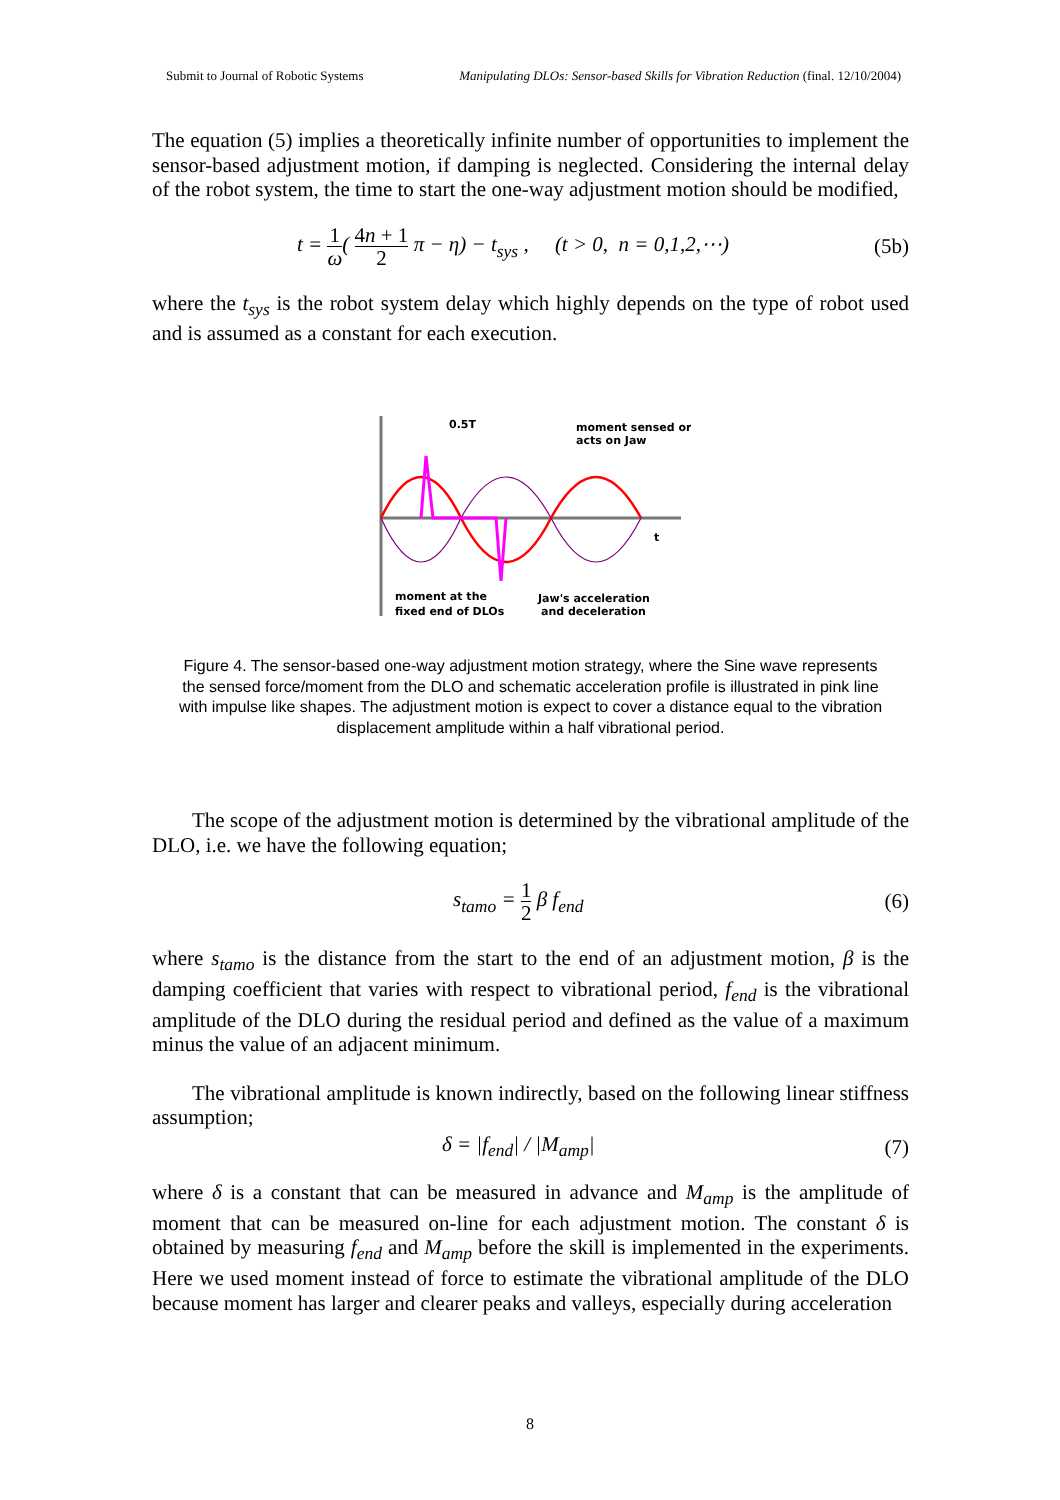Submit to Journal of Robotic Systems Manipulating DLOs: Sensor-based Skills for Vibration Reduction (final. 12/10/2004)
The equation (5) implies a theoretically infinite number of opportunities to implement the sensor-based adjustment motion, if damping is neglected. Considering the internal delay of the robot system, the time to start the one-way adjustment motion should be modified,
t = 1 ω( 4n + 1 2 π − η) − t<sub>sys</sub> , (t > 0, n = 0,1,2,⋯)
(5b)
where the t<sub>sys</sub> is the robot system delay which highly depends on the type of robot used and is assumed as a constant for each execution.
0.5T
moment sensed or
acts on Jaw
t
moment at the
fixed end of DLOs
Jaw's acceleration
and deceleration
Figure 4. The sensor-based one-way adjustment motion strategy, where the Sine wave represents the sensed force/moment from the DLO and schematic acceleration profile is illustrated in pink line with impulse like shapes. The adjustment motion is expect to cover a distance equal to the vibration displacement amplitude within a half vibrational period.
The scope of the adjustment motion is determined by the vibrational amplitude of the DLO, i.e. we have the following equation;
s<sub>tamo</sub> = 1 2 β f<sub>end</sub> (6)
where s<sub>tamo</sub> is the distance from the start to the end of an adjustment motion, β is the damping coefficient that varies with respect to vibrational period, f<sub>end</sub> is the vibrational amplitude of the DLO during the residual period and defined as the value of a maximum minus the value of an adjacent minimum.
The vibrational amplitude is known indirectly, based on the following linear stiffness assumption;
δ = |f<sub>end</sub>| / |M<sub>amp</sub>| (7)
where δ is a constant that can be measured in advance and M<sub>amp</sub> is the amplitude of moment that can be measured on-line for each adjustment motion. The constant δ is obtained by measuring f<sub>end</sub> and M<sub>amp</sub> before the skill is implemented in the experiments. Here we used moment instead of force to estimate the vibrational amplitude of the DLO because moment has larger and clearer peaks and valleys, especially during acceleration
8